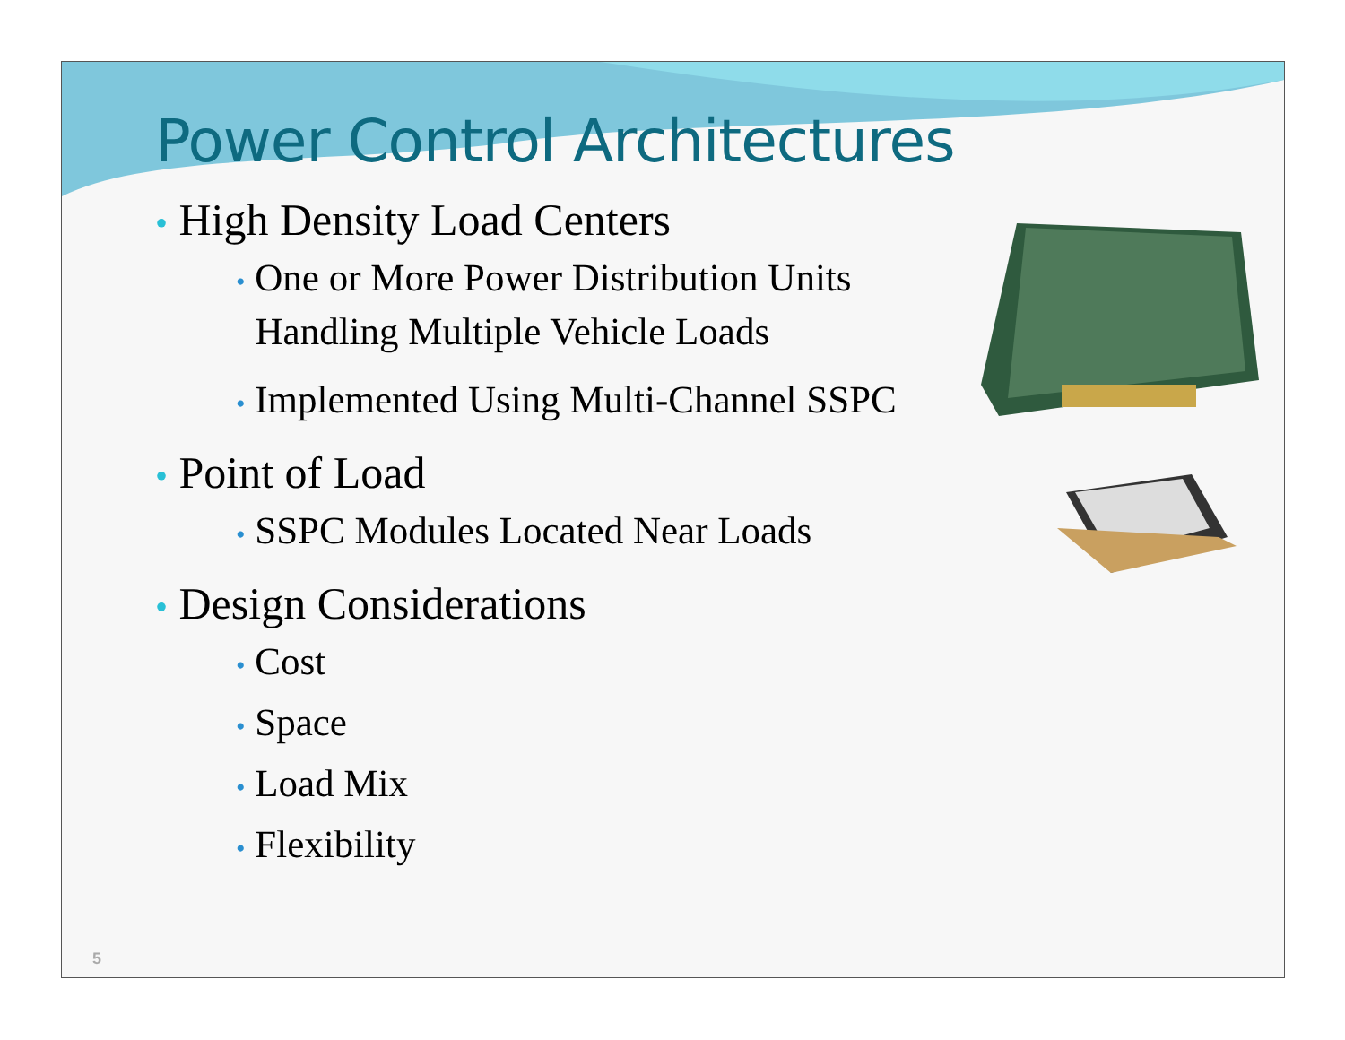Power Control Architectures
• High Density Load Centers
• One or More Power Distribution Units
Handling Multiple Vehicle Loads
• Implemented Using Multi-Channel SSPC
• Point of Load
• SSPC Modules Located Near Loads
• Design Considerations
• Cost
• Space
• Load Mix
• Flexibility
5